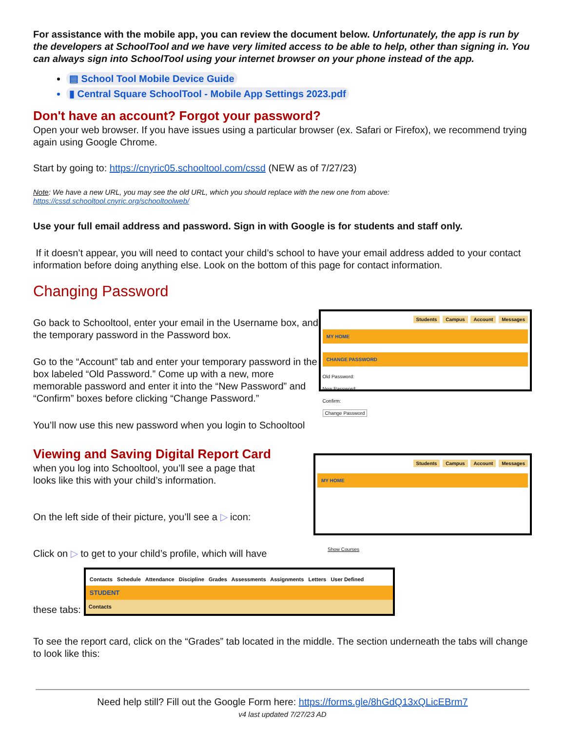For assistance with the mobile app, you can review the document below. Unfortunately, the app is run by the developers at SchoolTool and we have very limited access to be able to help, other than signing in. You can always sign into SchoolTool using your internet browser on your phone instead of the app.
▤ School Tool Mobile Device Guide
▮ Central Square SchoolTool - Mobile App Settings 2023.pdf
Don't have an account? Forgot your password?
Open your web browser. If you have issues using a particular browser (ex. Safari or Firefox), we recommend trying again using Google Chrome.
Start by going to: https://cnyric05.schooltool.com/cssd (NEW as of 7/27/23)
Note: We have a new URL, you may see the old URL, which you should replace with the new one from above:
https://cssd.schooltool.cnyric.org/schooltoolweb/
Use your full email address and password. Sign in with Google is for students and staff only.
If it doesn’t appear, you will need to contact your child’s school to have your email address added to your contact information before doing anything else. Look on the bottom of this page for contact information.
Changing Password
Go back to Schooltool, enter your email in the Username box, and the temporary password in the Password box.
Go to the “Account” tab and enter your temporary password in the box labeled “Old Password.” Come up with a new, more memorable password and enter it into the “New Password” and “Confirm” boxes before clicking “Change Password.”
You’ll now use this new password when you login to Schooltool
Students Campus Account Messages
MY HOME
CHANGE PASSWORD
Old Password:
New Password:
Confirm:
Change Password
Viewing and Saving Digital Report Card
when you log into Schooltool, you’ll see a page that looks like this with your child’s information.
On the left side of their picture, you’ll see a ▷ icon:
Click on ▷ to get to your child’s profile, which will have
Students Campus Account Messages
MY HOME
Show Courses
these tabs:
Contacts Schedule Attendance Discipline Grades Assessments Assignments Letters User Defined
STUDENT
Contacts
To see the report card, click on the “Grades” tab located in the middle. The section underneath the tabs will change to look like this:
Need help still? Fill out the Google Form here: https://forms.gle/8hGdQ13xQLicEBrm7
v4 last updated 7/27/23 AD